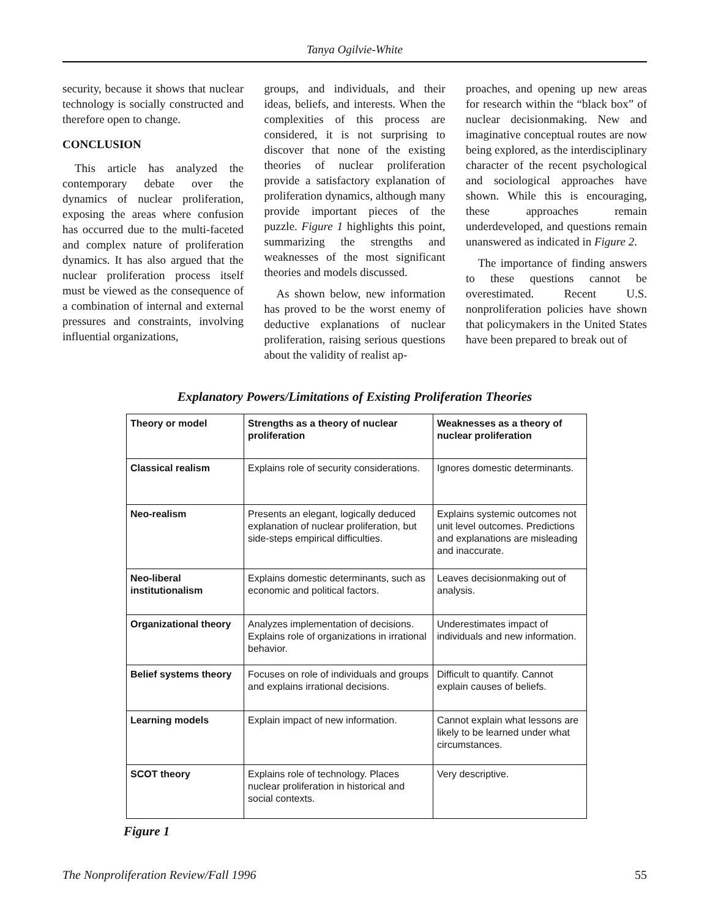Tanya Ogilvie-White
security, because it shows that nuclear technology is socially constructed and therefore open to change.
CONCLUSION
This article has analyzed the contemporary debate over the dynamics of nuclear proliferation, exposing the areas where confusion has occurred due to the multi-faceted and complex nature of proliferation dynamics. It has also argued that the nuclear proliferation process itself must be viewed as the consequence of a combination of internal and external pressures and constraints, involving influential organizations,
groups, and individuals, and their ideas, beliefs, and interests. When the complexities of this process are considered, it is not surprising to discover that none of the existing theories of nuclear proliferation provide a satisfactory explanation of proliferation dynamics, although many provide important pieces of the puzzle. Figure 1 highlights this point, summarizing the strengths and weaknesses of the most significant theories and models discussed.
As shown below, new information has proved to be the worst enemy of deductive explanations of nuclear proliferation, raising serious questions about the validity of realist ap-
proaches, and opening up new areas for research within the “black box” of nuclear decisionmaking. New and imaginative conceptual routes are now being explored, as the interdisciplinary character of the recent psychological and sociological approaches have shown. While this is encouraging, these approaches remain underdeveloped, and questions remain unanswered as indicated in Figure 2.
The importance of finding answers to these questions cannot be overestimated. Recent U.S. nonproliferation policies have shown that policymakers in the United States have been prepared to break out of
Explanatory Powers/Limitations of Existing Proliferation Theories
| Theory or model | Strengths as a theory of nuclear proliferation | Weaknesses as a theory of nuclear proliferation |
| --- | --- | --- |
| Classical realism | Explains role of security considerations. | Ignores domestic determinants. |
| Neo-realism | Presents an elegant, logically deduced explanation of nuclear proliferation, but side-steps empirical difficulties. | Explains systemic outcomes not unit level outcomes. Predictions and explanations are misleading and inaccurate. |
| Neo-liberal institutionalism | Explains domestic determinants, such as economic and political factors. | Leaves decisionmaking out of analysis. |
| Organizational theory | Analyzes implementation of decisions. Explains role of organizations in irrational behavior. | Underestimates impact of individuals and new information. |
| Belief systems theory | Focuses on role of individuals and groups and explains irrational decisions. | Difficult to quantify. Cannot explain causes of beliefs. |
| Learning models | Explain impact of new information. | Cannot explain what lessons are likely to be learned under what circumstances. |
| SCOT theory | Explains role of technology. Places nuclear proliferation in historical and social contexts. | Very descriptive. |
Figure 1
The Nonproliferation Review/Fall 1996 55